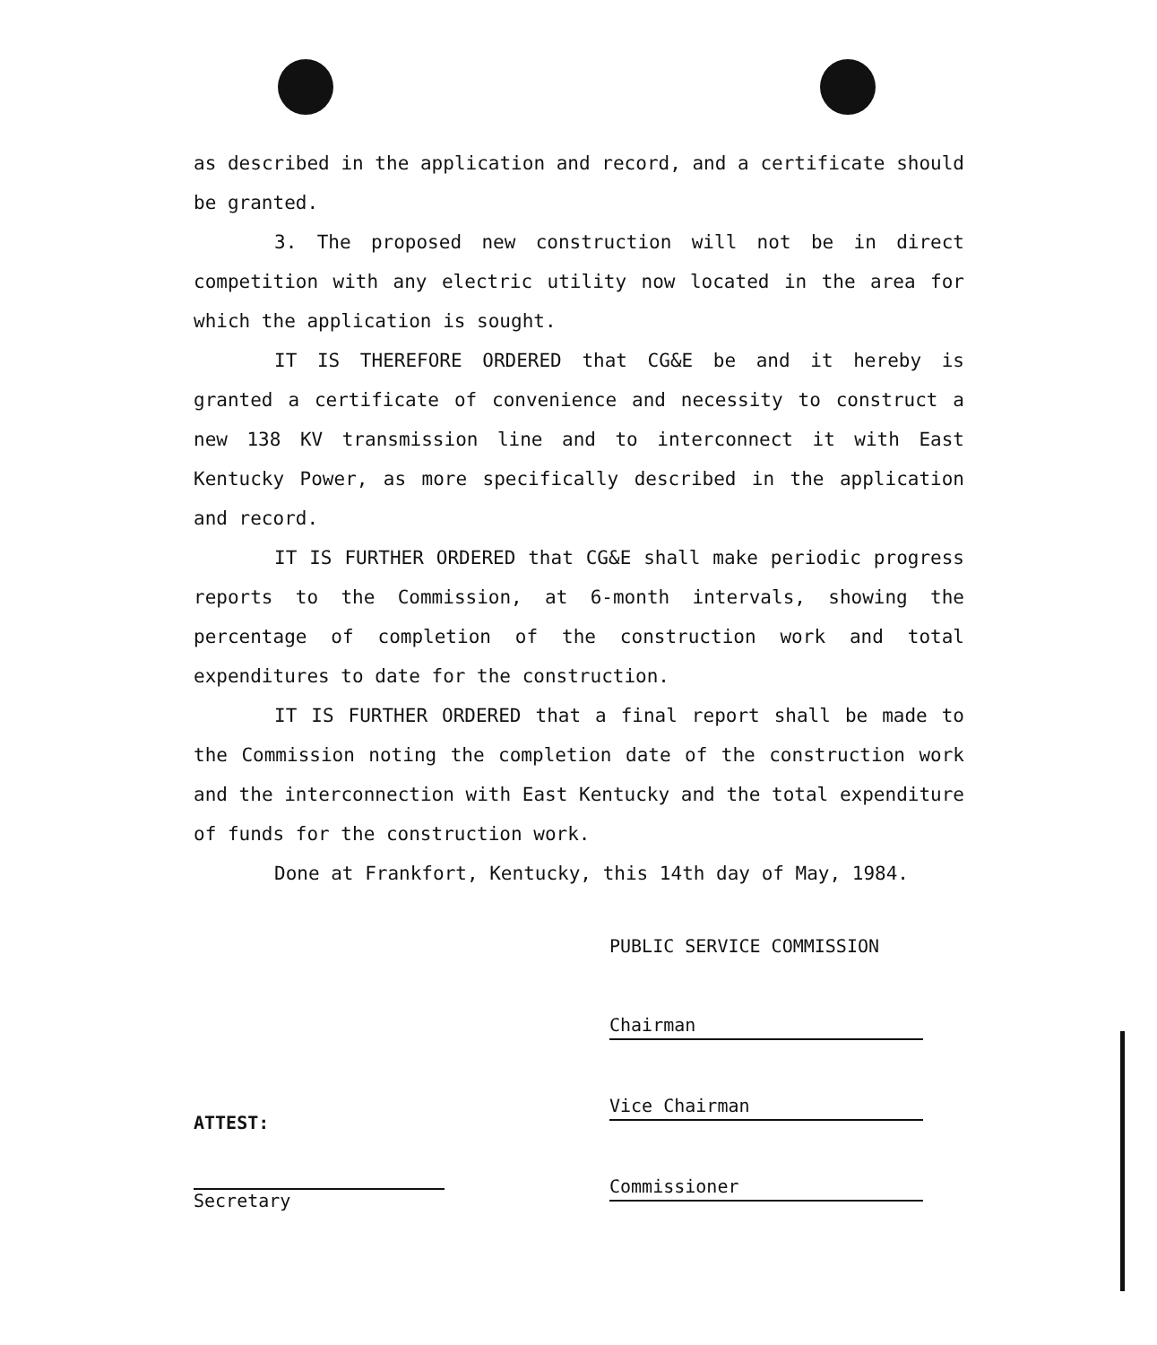as described in the application and record, and a certificate should be granted.
3. The proposed new construction will not be in direct competition with any electric utility now located in the area for which the application is sought.
IT IS THEREFORE ORDERED that CG&E be and it hereby is granted a certificate of convenience and necessity to construct a new 138 KV transmission line and to interconnect it with East Kentucky Power, as more specifically described in the application and record.
IT IS FURTHER ORDERED that CG&E shall make periodic progress reports to the Commission, at 6-month intervals, showing the percentage of completion of the construction work and total expenditures to date for the construction.
IT IS FURTHER ORDERED that a final report shall be made to the Commission noting the completion date of the construction work and the interconnection with East Kentucky and the total expenditure of funds for the construction work.
Done at Frankfort, Kentucky, this 14th day of May, 1984.
PUBLIC SERVICE COMMISSION
Chairman
Vice Chairman
Commissioner
ATTEST:
Secretary